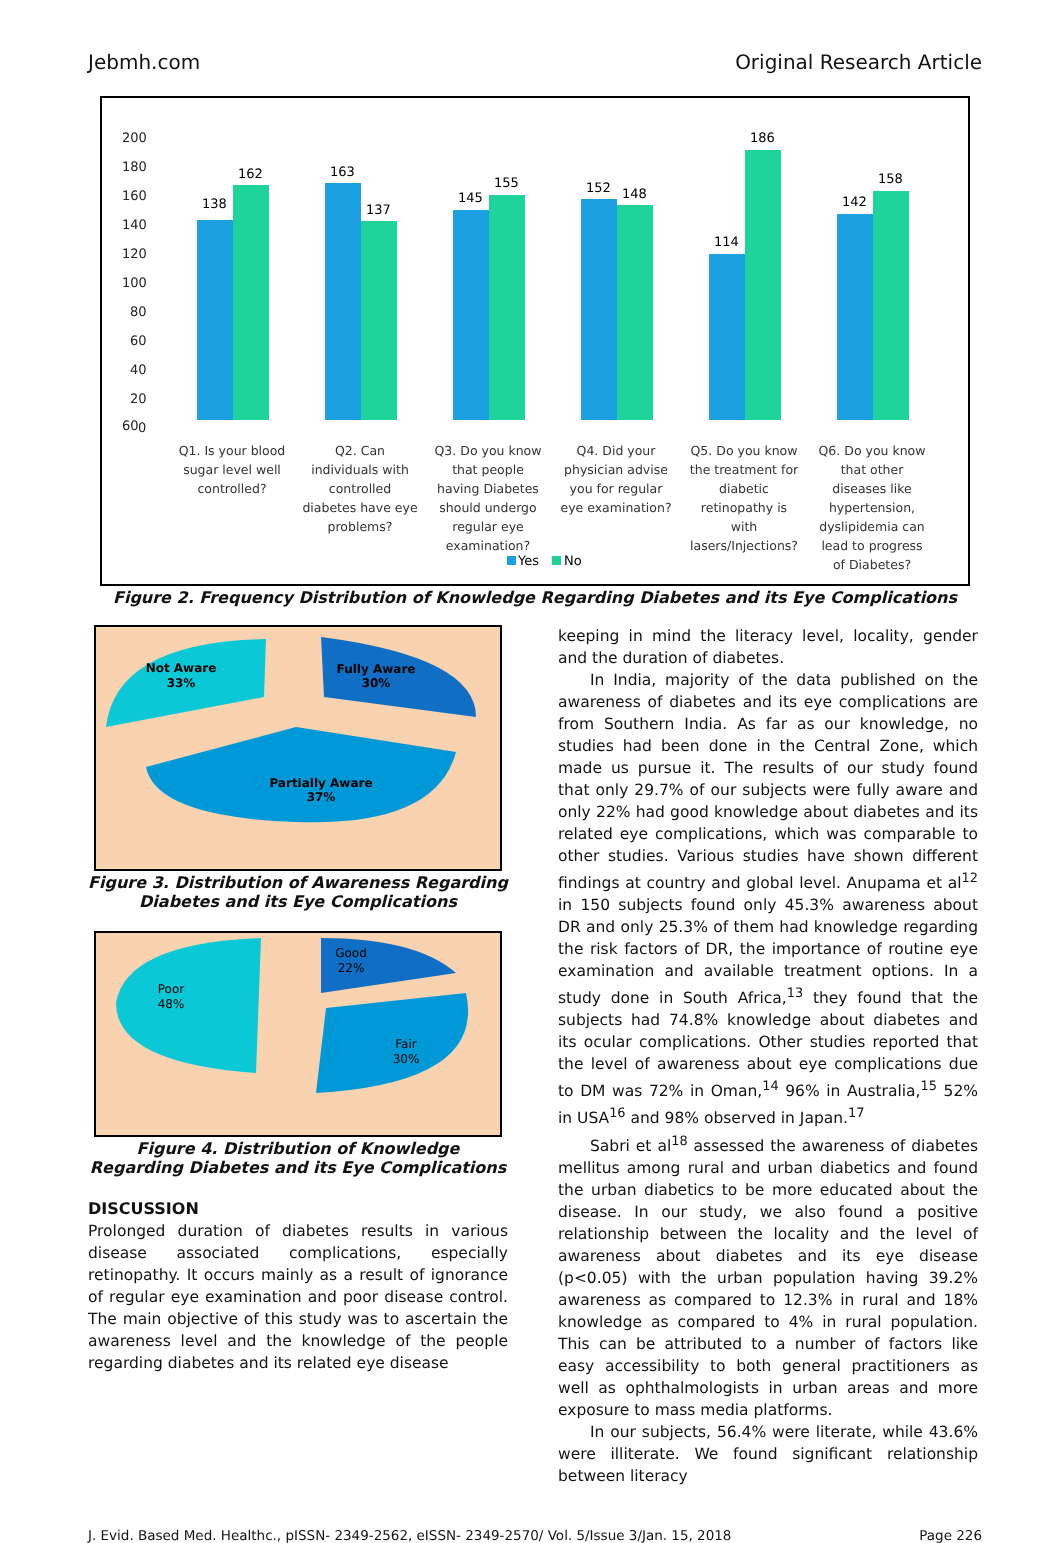Jebmh.com Original Research Article
200
60
180
160
140
120
100
80
60
40
20
0
138
162
163
137
145
155
152
148
114
186
142
158
Q1. Is your blood
sugar level well
controlled?
Q2. Can
individuals with
controlled
diabetes have eye
problems?
Q3. Do you know
that people
having Diabetes
should undergo
regular eye
examination?
Q4. Did your
physician advise
you for regular
eye examination?
Q5. Do you know
the treatment for
diabetic
retinopathy is
with
lasers/Injections?
Q6. Do you know
that other
diseases like
hypertension,
dyslipidemia can
lead to progress
of Diabetes?
Yes
No
Figure 2. Frequency Distribution of Knowledge Regarding Diabetes and its Eye Complications
Not Aware
33%
Fully Aware
30%
Partially Aware
37%
Figure 3. Distribution of Awareness Regarding
Diabetes and its Eye Complications
Poor
48%
Good
22%
Fair
30%
Figure 4. Distribution of Knowledge
Regarding Diabetes and its Eye Complications
DISCUSSION
Prolonged duration of diabetes results in various disease associated complications, especially retinopathy. It occurs mainly as a result of ignorance of regular eye examination and poor disease control. The main objective of this study was to ascertain the awareness level and the knowledge of the people regarding diabetes and its related eye disease
keeping in mind the literacy level, locality, gender and the duration of diabetes.
In India, majority of the data published on the awareness of diabetes and its eye complications are from Southern India. As far as our knowledge, no studies had been done in the Central Zone, which made us pursue it. The results of our study found that only 29.7% of our subjects were fully aware and only 22% had good knowledge about diabetes and its related eye complications, which was comparable to other studies. Various studies have shown different findings at country and global level. Anupama et al<sup>12</sup> in 150 subjects found only 45.3% awareness about DR and only 25.3% of them had knowledge regarding the risk factors of DR, the importance of routine eye examination and available treatment options. In a study done in South Africa,<sup>13</sup> they found that the subjects had 74.8% knowledge about diabetes and its ocular complications. Other studies reported that the level of awareness about eye complications due to DM was 72% in Oman,<sup>14</sup> 96% in Australia,<sup>15</sup> 52% in USA<sup>16</sup> and 98% observed in Japan.<sup>17</sup>
Sabri et al<sup>18</sup> assessed the awareness of diabetes mellitus among rural and urban diabetics and found the urban diabetics to be more educated about the disease. In our study, we also found a positive relationship between the locality and the level of awareness about diabetes and its eye disease (p<0.05) with the urban population having 39.2% awareness as compared to 12.3% in rural and 18% knowledge as compared to 4% in rural population. This can be attributed to a number of factors like easy accessibility to both general practitioners as well as ophthalmologists in urban areas and more exposure to mass media platforms.
In our subjects, 56.4% were literate, while 43.6% were illiterate. We found significant relationship between literacy
J. Evid. Based Med. Healthc., pISSN- 2349-2562, eISSN- 2349-2570/ Vol. 5/Issue 3/Jan. 15, 2018 Page 226